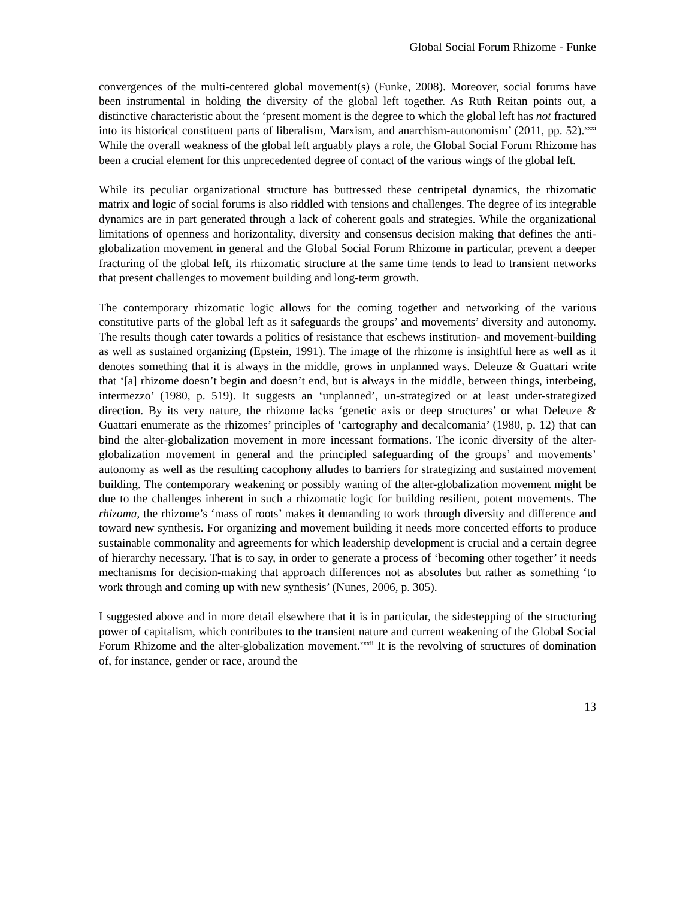Global Social Forum Rhizome - Funke
convergences of the multi-centered global movement(s) (Funke, 2008). Moreover, social forums have been instrumental in holding the diversity of the global left together. As Ruth Reitan points out, a distinctive characteristic about the ‘present moment is the degree to which the global left has not fractured into its historical constituent parts of liberalism, Marxism, and anarchism-autonomism’ (2011, pp. 52).<sup>xxxi</sup> While the overall weakness of the global left arguably plays a role, the Global Social Forum Rhizome has been a crucial element for this unprecedented degree of contact of the various wings of the global left.
While its peculiar organizational structure has buttressed these centripetal dynamics, the rhizomatic matrix and logic of social forums is also riddled with tensions and challenges. The degree of its integrable dynamics are in part generated through a lack of coherent goals and strategies. While the organizational limitations of openness and horizontality, diversity and consensus decision making that defines the anti-globalization movement in general and the Global Social Forum Rhizome in particular, prevent a deeper fracturing of the global left, its rhizomatic structure at the same time tends to lead to transient networks that present challenges to movement building and long-term growth.
The contemporary rhizomatic logic allows for the coming together and networking of the various constitutive parts of the global left as it safeguards the groups’ and movements’ diversity and autonomy. The results though cater towards a politics of resistance that eschews institution- and movement-building as well as sustained organizing (Epstein, 1991). The image of the rhizome is insightful here as well as it denotes something that it is always in the middle, grows in unplanned ways. Deleuze & Guattari write that ‘[a] rhizome doesn’t begin and doesn’t end, but is always in the middle, between things, interbeing, intermezzo’ (1980, p. 519). It suggests an ‘unplanned’, un-strategized or at least under-strategized direction. By its very nature, the rhizome lacks ‘genetic axis or deep structures’ or what Deleuze & Guattari enumerate as the rhizomes’ principles of ‘cartography and decalcomania’ (1980, p. 12) that can bind the alter-globalization movement in more incessant formations. The iconic diversity of the alter-globalization movement in general and the principled safeguarding of the groups’ and movements’ autonomy as well as the resulting cacophony alludes to barriers for strategizing and sustained movement building. The contemporary weakening or possibly waning of the alter-globalization movement might be due to the challenges inherent in such a rhizomatic logic for building resilient, potent movements. The rhizoma, the rhizome’s ‘mass of roots’ makes it demanding to work through diversity and difference and toward new synthesis. For organizing and movement building it needs more concerted efforts to produce sustainable commonality and agreements for which leadership development is crucial and a certain degree of hierarchy necessary. That is to say, in order to generate a process of ‘becoming other together’ it needs mechanisms for decision-making that approach differences not as absolutes but rather as something ‘to work through and coming up with new synthesis’ (Nunes, 2006, p. 305).
I suggested above and in more detail elsewhere that it is in particular, the sidestepping of the structuring power of capitalism, which contributes to the transient nature and current weakening of the Global Social Forum Rhizome and the alter-globalization movement.<sup>xxxii</sup> It is the revolving of structures of domination of, for instance, gender or race, around the
13